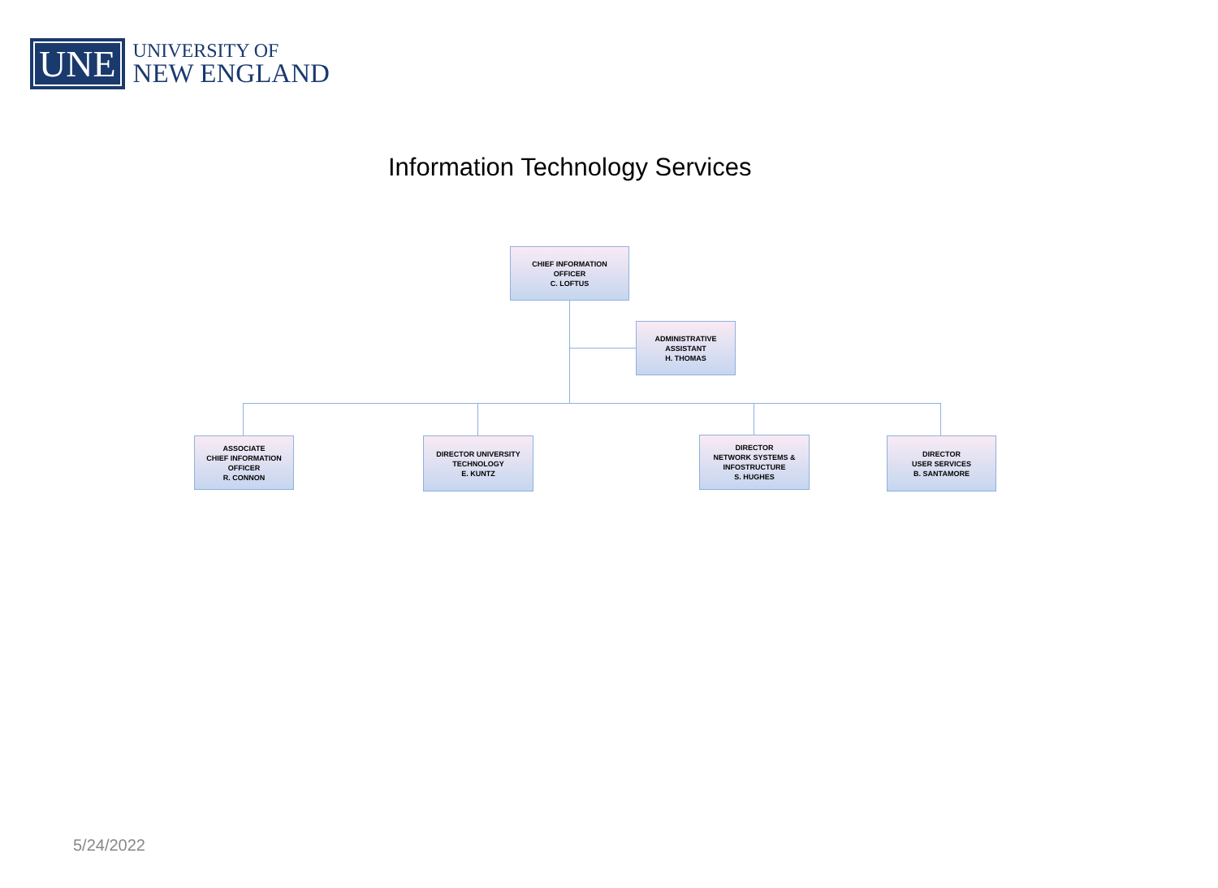UNE
UNIVERSITY OF
NEW ENGLAND
Information Technology Services
CHIEF INFORMATION
OFFICER
C. LOFTUS
ADMINISTRATIVE
ASSISTANT
H. THOMAS
ASSOCIATE
CHIEF INFORMATION
OFFICER
R. CONNON
DIRECTOR UNIVERSITY
TECHNOLOGY
E. KUNTZ
DIRECTOR
NETWORK SYSTEMS &
INFOSTRUCTURE
S. HUGHES
DIRECTOR
USER SERVICES
B. SANTAMORE
5/24/2022